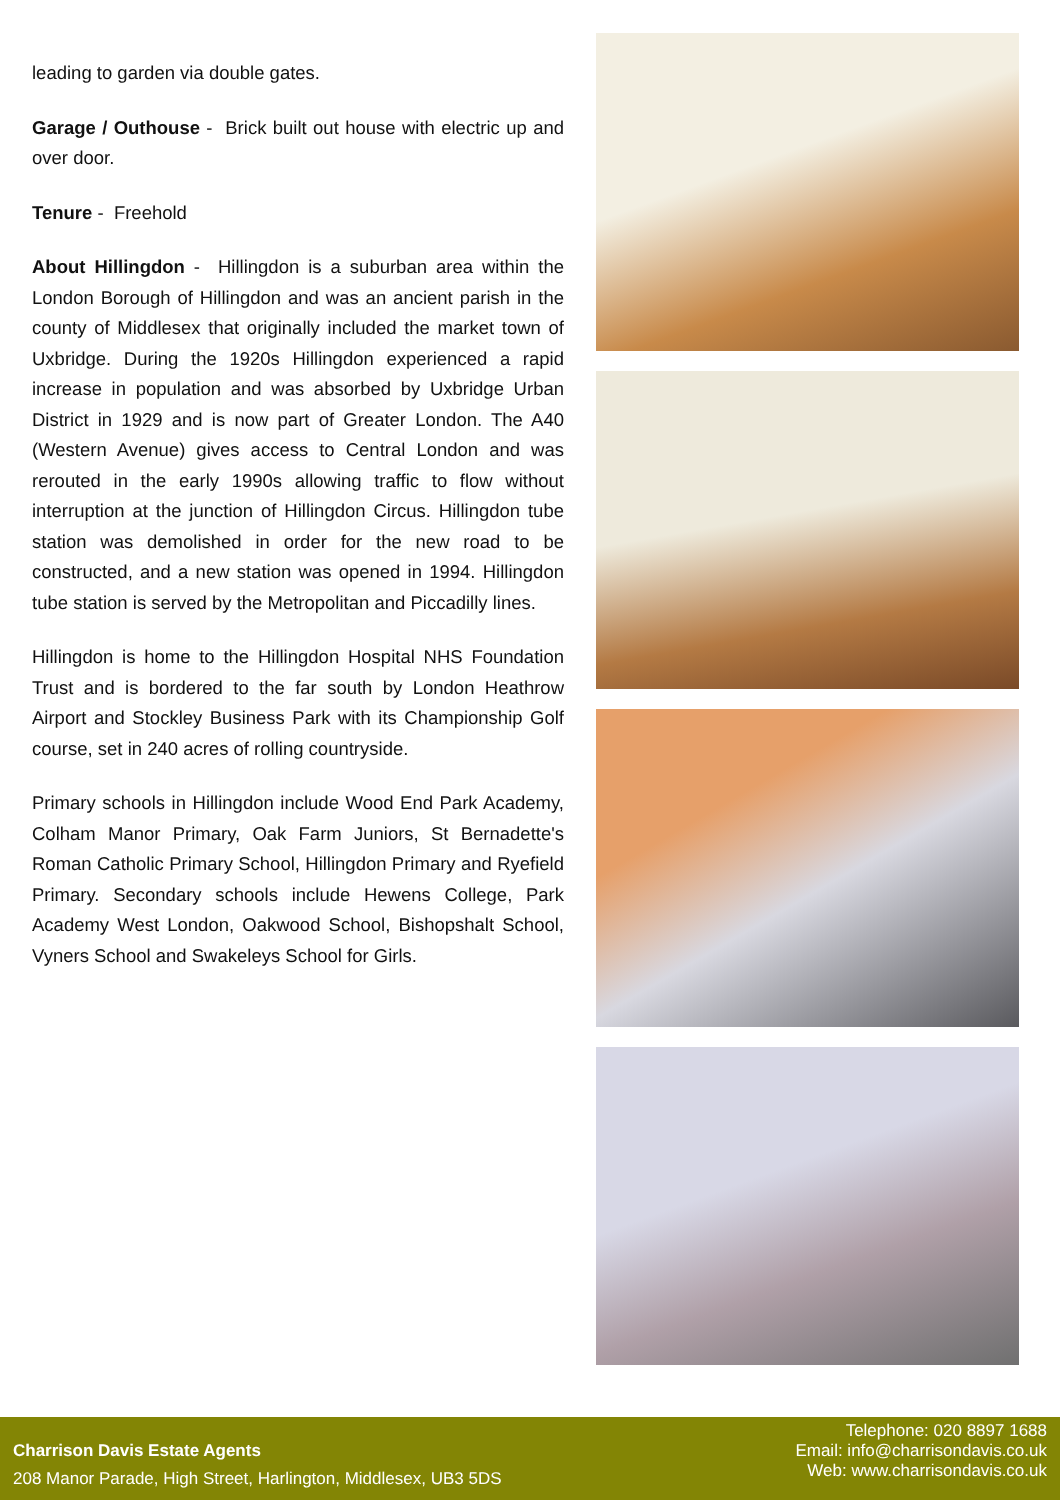leading to garden via double gates.
Garage / Outhouse - Brick built out house with electric up and over door.
Tenure - Freehold
About Hillingdon - Hillingdon is a suburban area within the London Borough of Hillingdon and was an ancient parish in the county of Middlesex that originally included the market town of Uxbridge. During the 1920s Hillingdon experienced a rapid increase in population and was absorbed by Uxbridge Urban District in 1929 and is now part of Greater London. The A40 (Western Avenue) gives access to Central London and was rerouted in the early 1990s allowing traffic to flow without interruption at the junction of Hillingdon Circus. Hillingdon tube station was demolished in order for the new road to be constructed, and a new station was opened in 1994. Hillingdon tube station is served by the Metropolitan and Piccadilly lines.
Hillingdon is home to the Hillingdon Hospital NHS Foundation Trust and is bordered to the far south by London Heathrow Airport and Stockley Business Park with its Championship Golf course, set in 240 acres of rolling countryside.
Primary schools in Hillingdon include Wood End Park Academy, Colham Manor Primary, Oak Farm Juniors, St Bernadette's Roman Catholic Primary School, Hillingdon Primary and Ryefield Primary. Secondary schools include Hewens College, Park Academy West London, Oakwood School, Bishopshalt School, Vyners School and Swakeleys School for Girls.
Charrison Davis Estate Agents
208 Manor Parade, High Street, Harlington, Middlesex, UB3 5DS
Telephone: 020 8897 1688
Email: info@charrisondavis.co.uk
Web: www.charrisondavis.co.uk